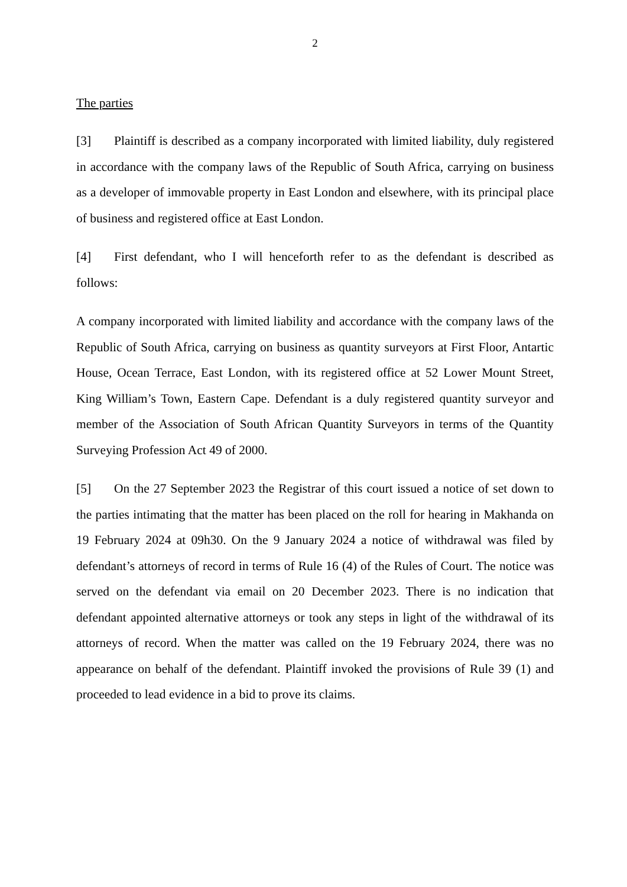2
The parties
[3] Plaintiff is described as a company incorporated with limited liability, duly registered in accordance with the company laws of the Republic of South Africa, carrying on business as a developer of immovable property in East London and elsewhere, with its principal place of business and registered office at East London.
[4] First defendant, who I will henceforth refer to as the defendant is described as follows:
A company incorporated with limited liability and accordance with the company laws of the Republic of South Africa, carrying on business as quantity surveyors at First Floor, Antartic House, Ocean Terrace, East London, with its registered office at 52 Lower Mount Street, King William’s Town, Eastern Cape. Defendant is a duly registered quantity surveyor and member of the Association of South African Quantity Surveyors in terms of the Quantity Surveying Profession Act 49 of 2000.
[5] On the 27 September 2023 the Registrar of this court issued a notice of set down to the parties intimating that the matter has been placed on the roll for hearing in Makhanda on 19 February 2024 at 09h30. On the 9 January 2024 a notice of withdrawal was filed by defendant’s attorneys of record in terms of Rule 16 (4) of the Rules of Court. The notice was served on the defendant via email on 20 December 2023. There is no indication that defendant appointed alternative attorneys or took any steps in light of the withdrawal of its attorneys of record. When the matter was called on the 19 February 2024, there was no appearance on behalf of the defendant. Plaintiff invoked the provisions of Rule 39 (1) and proceeded to lead evidence in a bid to prove its claims.